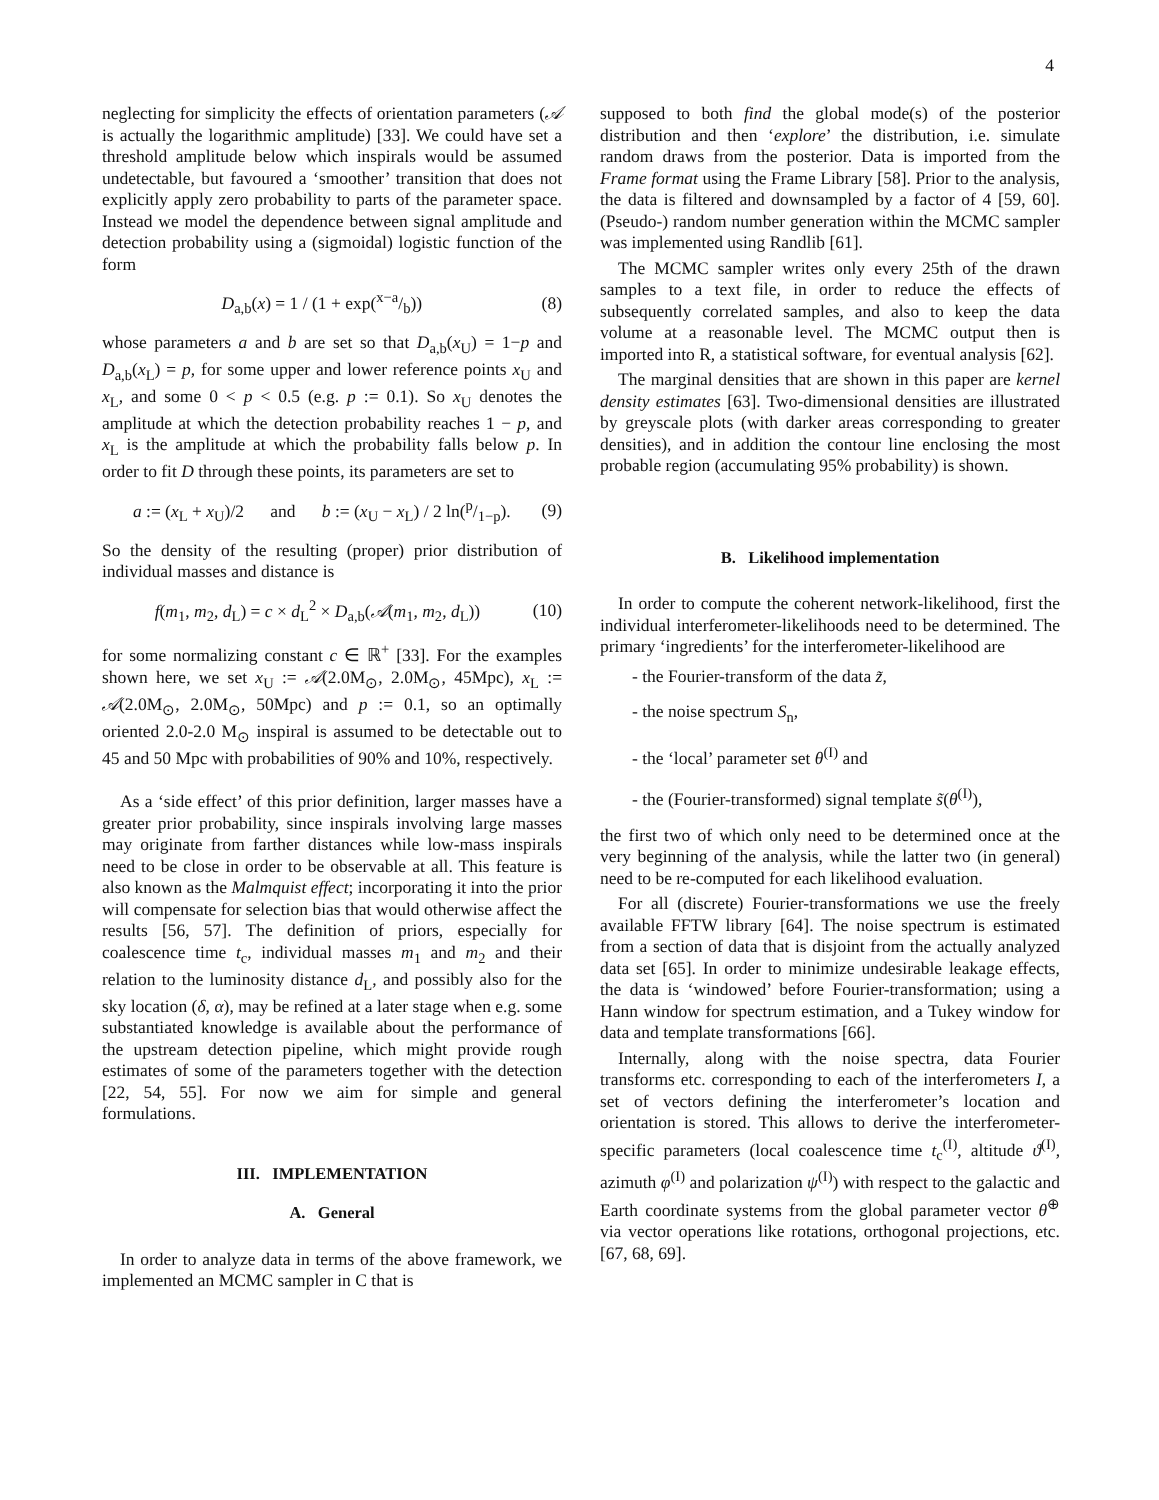4
neglecting for simplicity the effects of orientation parameters (𝒜 is actually the logarithmic amplitude) [33]. We could have set a threshold amplitude below which inspirals would be assumed undetectable, but favoured a ‘smoother’ transition that does not explicitly apply zero probability to parts of the parameter space. Instead we model the dependence between signal amplitude and detection probability using a (sigmoidal) logistic function of the form
D<sub>a,b</sub>(x) = 1 / (1 + exp(x−a/b)) (8)
whose parameters a and b are set so that D<sub>a,b</sub>(x<sub>U</sub>) = 1−p and D<sub>a,b</sub>(x<sub>L</sub>) = p, for some upper and lower reference points x<sub>U</sub> and x<sub>L</sub>, and some 0 < p < 0.5 (e.g. p := 0.1). So x<sub>U</sub> denotes the amplitude at which the detection probability reaches 1 − p, and x<sub>L</sub> is the amplitude at which the probability falls below p. In order to fit D through these points, its parameters are set to
a := (x<sub>L</sub> + x<sub>U</sub>)/2 and b := (x<sub>U</sub> − x<sub>L</sub>) / 2 ln(p/1−p). (9)
So the density of the resulting (proper) prior distribution of individual masses and distance is
f(m<sub>1</sub>, m<sub>2</sub>, d<sub>L</sub>) = c × d<sub>L</sub><sup>2</sup> × D<sub>a,b</sub>(𝒜(m<sub>1</sub>, m<sub>2</sub>, d<sub>L</sub>)) (10)
for some normalizing constant c ∈ ℝ<sup>+</sup> [33]. For the examples shown here, we set x<sub>U</sub> := 𝒜(2.0M<sub>⊙</sub>, 2.0M<sub>⊙</sub>, 45Mpc), x<sub>L</sub> := 𝒜(2.0M<sub>⊙</sub>, 2.0M<sub>⊙</sub>, 50Mpc) and p := 0.1, so an optimally oriented 2.0-2.0 M<sub>⊙</sub> inspiral is assumed to be detectable out to 45 and 50 Mpc with probabilities of 90% and 10%, respectively.
As a ‘side effect’ of this prior definition, larger masses have a greater prior probability, since inspirals involving large masses may originate from farther distances while low-mass inspirals need to be close in order to be observable at all. This feature is also known as the Malmquist effect; incorporating it into the prior will compensate for selection bias that would otherwise affect the results [56, 57]. The definition of priors, especially for coalescence time t<sub>c</sub>, individual masses m<sub>1</sub> and m<sub>2</sub> and their relation to the luminosity distance d<sub>L</sub>, and possibly also for the sky location (δ, α), may be refined at a later stage when e.g. some substantiated knowledge is available about the performance of the upstream detection pipeline, which might provide rough estimates of some of the parameters together with the detection [22, 54, 55]. For now we aim for simple and general formulations.
III. IMPLEMENTATION
A. General
In order to analyze data in terms of the above framework, we implemented an MCMC sampler in C that is
supposed to both find the global mode(s) of the posterior distribution and then ‘explore’ the distribution, i.e. simulate random draws from the posterior. Data is imported from the Frame format using the Frame Library [58]. Prior to the analysis, the data is filtered and downsampled by a factor of 4 [59, 60]. (Pseudo-) random number generation within the MCMC sampler was implemented using Randlib [61].
The MCMC sampler writes only every 25th of the drawn samples to a text file, in order to reduce the effects of subsequently correlated samples, and also to keep the data volume at a reasonable level. The MCMC output then is imported into R, a statistical software, for eventual analysis [62].
The marginal densities that are shown in this paper are kernel density estimates [63]. Two-dimensional densities are illustrated by greyscale plots (with darker areas corresponding to greater densities), and in addition the contour line enclosing the most probable region (accumulating 95% probability) is shown.
B. Likelihood implementation
In order to compute the coherent network-likelihood, first the individual interferometer-likelihoods need to be determined. The primary ‘ingredients’ for the interferometer-likelihood are
- the Fourier-transform of the data z̃,
- the noise spectrum S<sub>n</sub>,
- the ‘local’ parameter set θ<sup>(I)</sup> and
- the (Fourier-transformed) signal template s̃(θ<sup>(I)</sup>),
the first two of which only need to be determined once at the very beginning of the analysis, while the latter two (in general) need to be re-computed for each likelihood evaluation.
For all (discrete) Fourier-transformations we use the freely available FFTW library [64]. The noise spectrum is estimated from a section of data that is disjoint from the actually analyzed data set [65]. In order to minimize undesirable leakage effects, the data is ‘windowed’ before Fourier-transformation; using a Hann window for spectrum estimation, and a Tukey window for data and template transformations [66].
Internally, along with the noise spectra, data Fourier transforms etc. corresponding to each of the interferometers I, a set of vectors defining the interferometer’s location and orientation is stored. This allows to derive the interferometer-specific parameters (local coalescence time t<sub>c</sub><sup>(I)</sup>, altitude ϑ<sup>(I)</sup>, azimuth φ<sup>(I)</sup> and polarization ψ<sup>(I)</sup>) with respect to the galactic and Earth coordinate systems from the global parameter vector θ<sup>⊕</sup> via vector operations like rotations, orthogonal projections, etc. [67, 68, 69].